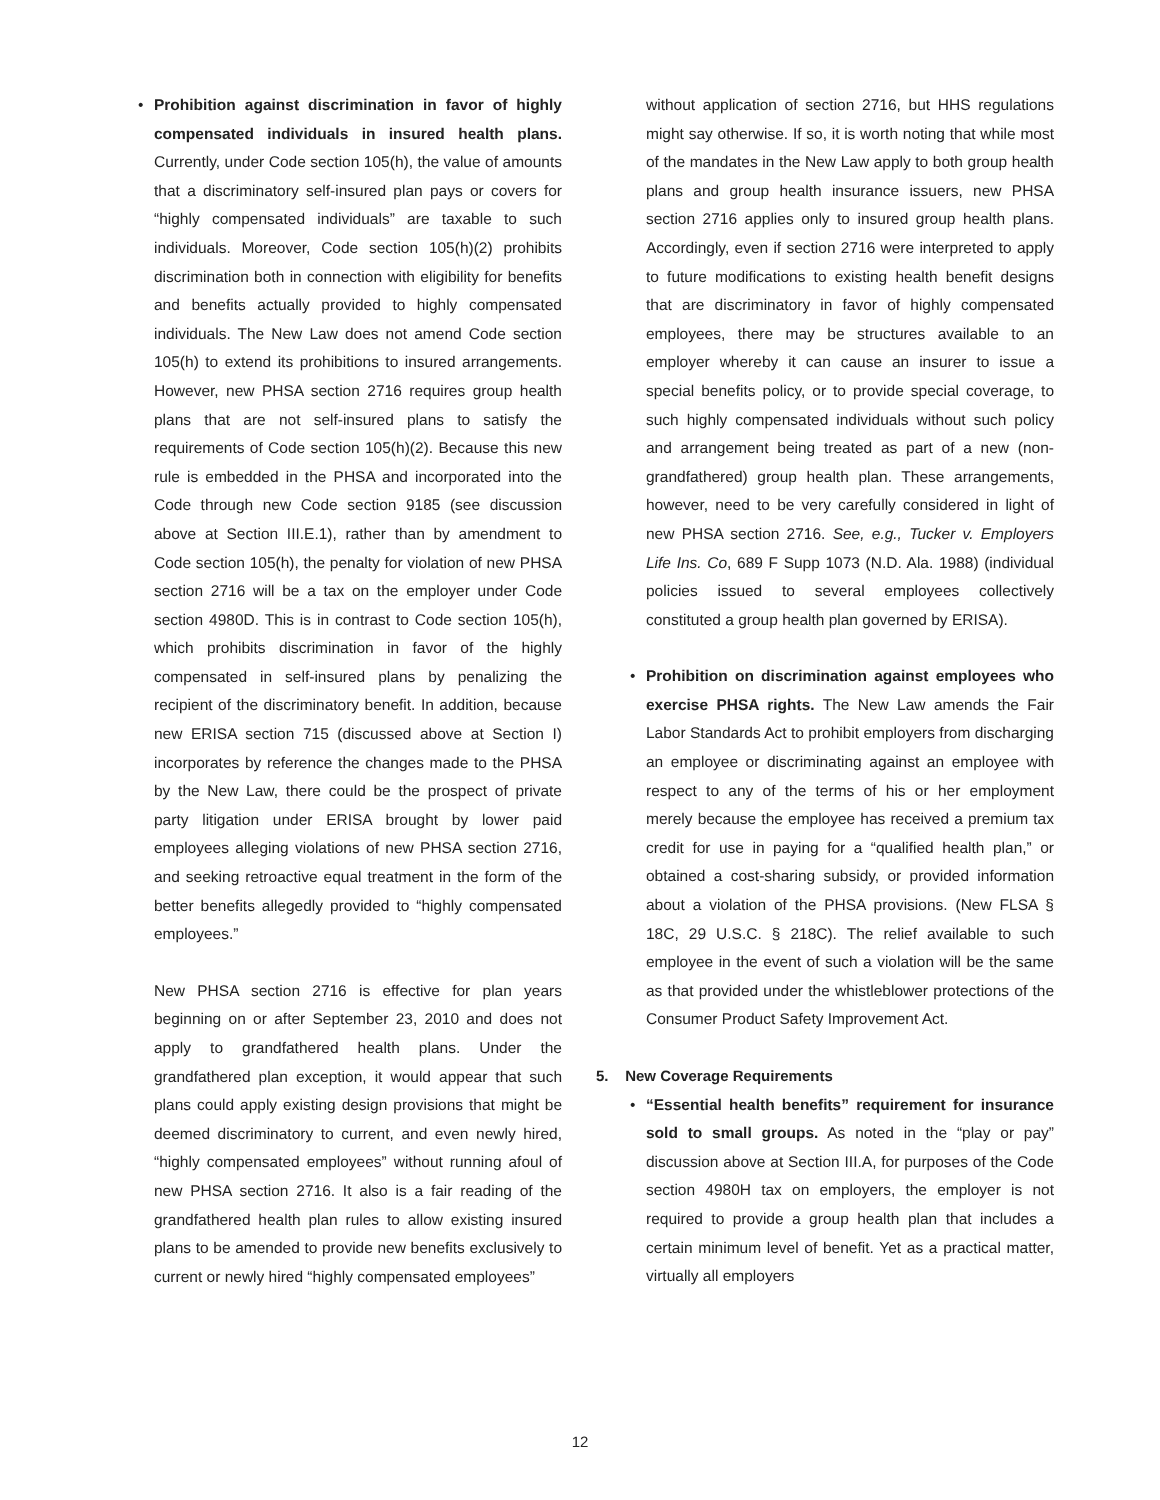• Prohibition against discrimination in favor of highly compensated individuals in insured health plans. Currently, under Code section 105(h), the value of amounts that a discriminatory self-insured plan pays or covers for “highly compensated individuals” are taxable to such individuals. Moreover, Code section 105(h)(2) prohibits discrimination both in connection with eligibility for benefits and benefits actually provided to highly compensated individuals. The New Law does not amend Code section 105(h) to extend its prohibitions to insured arrangements. However, new PHSA section 2716 requires group health plans that are not self-insured plans to satisfy the requirements of Code section 105(h)(2). Because this new rule is embedded in the PHSA and incorporated into the Code through new Code section 9185 (see discussion above at Section III.E.1), rather than by amendment to Code section 105(h), the penalty for violation of new PHSA section 2716 will be a tax on the employer under Code section 4980D. This is in contrast to Code section 105(h), which prohibits discrimination in favor of the highly compensated in self-insured plans by penalizing the recipient of the discriminatory benefit. In addition, because new ERISA section 715 (discussed above at Section I) incorporates by reference the changes made to the PHSA by the New Law, there could be the prospect of private party litigation under ERISA brought by lower paid employees alleging violations of new PHSA section 2716, and seeking retroactive equal treatment in the form of the better benefits allegedly provided to “highly compensated employees.”
New PHSA section 2716 is effective for plan years beginning on or after September 23, 2010 and does not apply to grandfathered health plans. Under the grandfathered plan exception, it would appear that such plans could apply existing design provisions that might be deemed discriminatory to current, and even newly hired, “highly compensated employees” without running afoul of new PHSA section 2716. It also is a fair reading of the grandfathered health plan rules to allow existing insured plans to be amended to provide new benefits exclusively to current or newly hired “highly compensated employees”
without application of section 2716, but HHS regulations might say otherwise. If so, it is worth noting that while most of the mandates in the New Law apply to both group health plans and group health insurance issuers, new PHSA section 2716 applies only to insured group health plans. Accordingly, even if section 2716 were interpreted to apply to future modifications to existing health benefit designs that are discriminatory in favor of highly compensated employees, there may be structures available to an employer whereby it can cause an insurer to issue a special benefits policy, or to provide special coverage, to such highly compensated individuals without such policy and arrangement being treated as part of a new (non-grandfathered) group health plan. These arrangements, however, need to be very carefully considered in light of new PHSA section 2716. See, e.g., Tucker v. Employers Life Ins. Co, 689 F Supp 1073 (N.D. Ala. 1988) (individual policies issued to several employees collectively constituted a group health plan governed by ERISA).
• Prohibition on discrimination against employees who exercise PHSA rights. The New Law amends the Fair Labor Standards Act to prohibit employers from discharging an employee or discriminating against an employee with respect to any of the terms of his or her employment merely because the employee has received a premium tax credit for use in paying for a “qualified health plan,” or obtained a cost-sharing subsidy, or provided information about a violation of the PHSA provisions. (New FLSA § 18C, 29 U.S.C. § 218C). The relief available to such employee in the event of such a violation will be the same as that provided under the whistleblower protections of the Consumer Product Safety Improvement Act.
5. New Coverage Requirements
• “Essential health benefits” requirement for insurance sold to small groups. As noted in the “play or pay” discussion above at Section III.A, for purposes of the Code section 4980H tax on employers, the employer is not required to provide a group health plan that includes a certain minimum level of benefit. Yet as a practical matter, virtually all employers
12